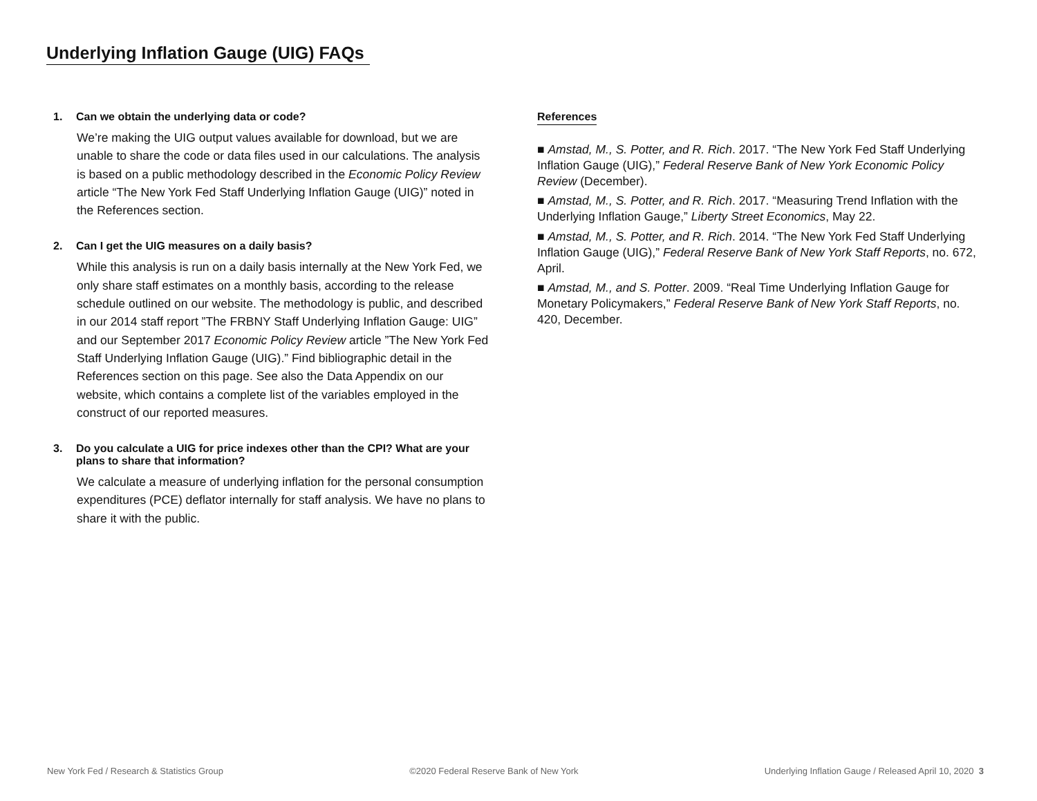Underlying Inflation Gauge (UIG) FAQs
1. Can we obtain the underlying data or code?
We’re making the UIG output values available for download, but we are unable to share the code or data files used in our calculations. The analysis is based on a public methodology described in the Economic Policy Review article “The New York Fed Staff Underlying Inflation Gauge (UIG)” noted in the References section.
2. Can I get the UIG measures on a daily basis?
While this analysis is run on a daily basis internally at the New York Fed, we only share staff estimates on a monthly basis, according to the release schedule outlined on our website. The methodology is public, and described in our 2014 staff report ”The FRBNY Staff Underlying Inflation Gauge: UIG” and our September 2017 Economic Policy Review article ”The New York Fed Staff Underlying Inflation Gauge (UIG).” Find bibliographic detail in the References section on this page. See also the Data Appendix on our website, which contains a complete list of the variables employed in the construct of our reported measures.
3. Do you calculate a UIG for price indexes other than the CPI? What are your plans to share that information?
We calculate a measure of underlying inflation for the personal consumption expenditures (PCE) deflator internally for staff analysis. We have no plans to share it with the public.
References
■ Amstad, M., S. Potter, and R. Rich. 2017. “The New York Fed Staff Underlying Inflation Gauge (UIG),” Federal Reserve Bank of New York Economic Policy Review (December).
■ Amstad, M., S. Potter, and R. Rich. 2017. “Measuring Trend Inflation with the Underlying Inflation Gauge,” Liberty Street Economics, May 22.
■ Amstad, M., S. Potter, and R. Rich. 2014. “The New York Fed Staff Underlying Inflation Gauge (UIG),” Federal Reserve Bank of New York Staff Reports, no. 672, April.
■ Amstad, M., and S. Potter. 2009. “Real Time Underlying Inflation Gauge for Monetary Policymakers,” Federal Reserve Bank of New York Staff Reports, no. 420, December.
New York Fed / Research & Statistics Group ©2020 Federal Reserve Bank of New York Underlying Inflation Gauge / Released April 10, 2020 3